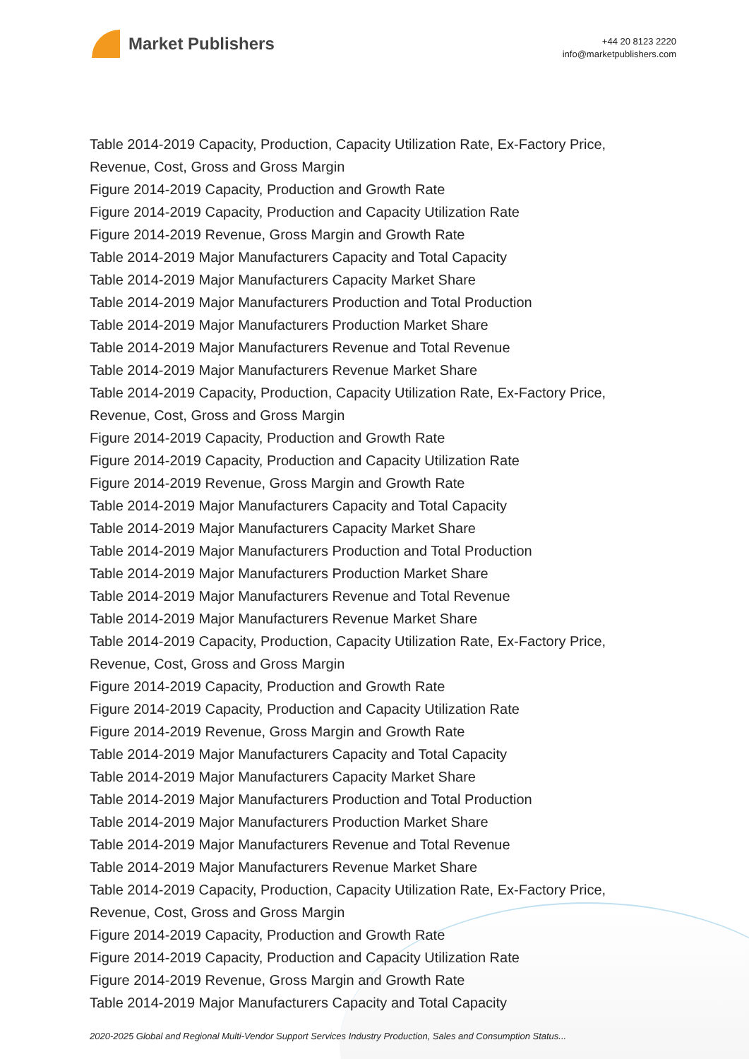Market Publishers
+44 20 8123 2220
info@marketpublishers.com
Table 2014-2019 Capacity, Production, Capacity Utilization Rate, Ex-Factory Price, Revenue, Cost, Gross and Gross Margin
Figure 2014-2019 Capacity, Production and Growth Rate
Figure 2014-2019 Capacity, Production and Capacity Utilization Rate
Figure 2014-2019 Revenue, Gross Margin and Growth Rate
Table 2014-2019 Major Manufacturers Capacity and Total Capacity
Table 2014-2019 Major Manufacturers Capacity Market Share
Table 2014-2019 Major Manufacturers Production and Total Production
Table 2014-2019 Major Manufacturers Production Market Share
Table 2014-2019 Major Manufacturers Revenue and Total Revenue
Table 2014-2019 Major Manufacturers Revenue Market Share
Table 2014-2019 Capacity, Production, Capacity Utilization Rate, Ex-Factory Price, Revenue, Cost, Gross and Gross Margin
Figure 2014-2019 Capacity, Production and Growth Rate
Figure 2014-2019 Capacity, Production and Capacity Utilization Rate
Figure 2014-2019 Revenue, Gross Margin and Growth Rate
Table 2014-2019 Major Manufacturers Capacity and Total Capacity
Table 2014-2019 Major Manufacturers Capacity Market Share
Table 2014-2019 Major Manufacturers Production and Total Production
Table 2014-2019 Major Manufacturers Production Market Share
Table 2014-2019 Major Manufacturers Revenue and Total Revenue
Table 2014-2019 Major Manufacturers Revenue Market Share
Table 2014-2019 Capacity, Production, Capacity Utilization Rate, Ex-Factory Price, Revenue, Cost, Gross and Gross Margin
Figure 2014-2019 Capacity, Production and Growth Rate
Figure 2014-2019 Capacity, Production and Capacity Utilization Rate
Figure 2014-2019 Revenue, Gross Margin and Growth Rate
Table 2014-2019 Major Manufacturers Capacity and Total Capacity
Table 2014-2019 Major Manufacturers Capacity Market Share
Table 2014-2019 Major Manufacturers Production and Total Production
Table 2014-2019 Major Manufacturers Production Market Share
Table 2014-2019 Major Manufacturers Revenue and Total Revenue
Table 2014-2019 Major Manufacturers Revenue Market Share
Table 2014-2019 Capacity, Production, Capacity Utilization Rate, Ex-Factory Price, Revenue, Cost, Gross and Gross Margin
Figure 2014-2019 Capacity, Production and Growth Rate
Figure 2014-2019 Capacity, Production and Capacity Utilization Rate
Figure 2014-2019 Revenue, Gross Margin and Growth Rate
Table 2014-2019 Major Manufacturers Capacity and Total Capacity
2020-2025 Global and Regional Multi-Vendor Support Services Industry Production, Sales and Consumption Status...